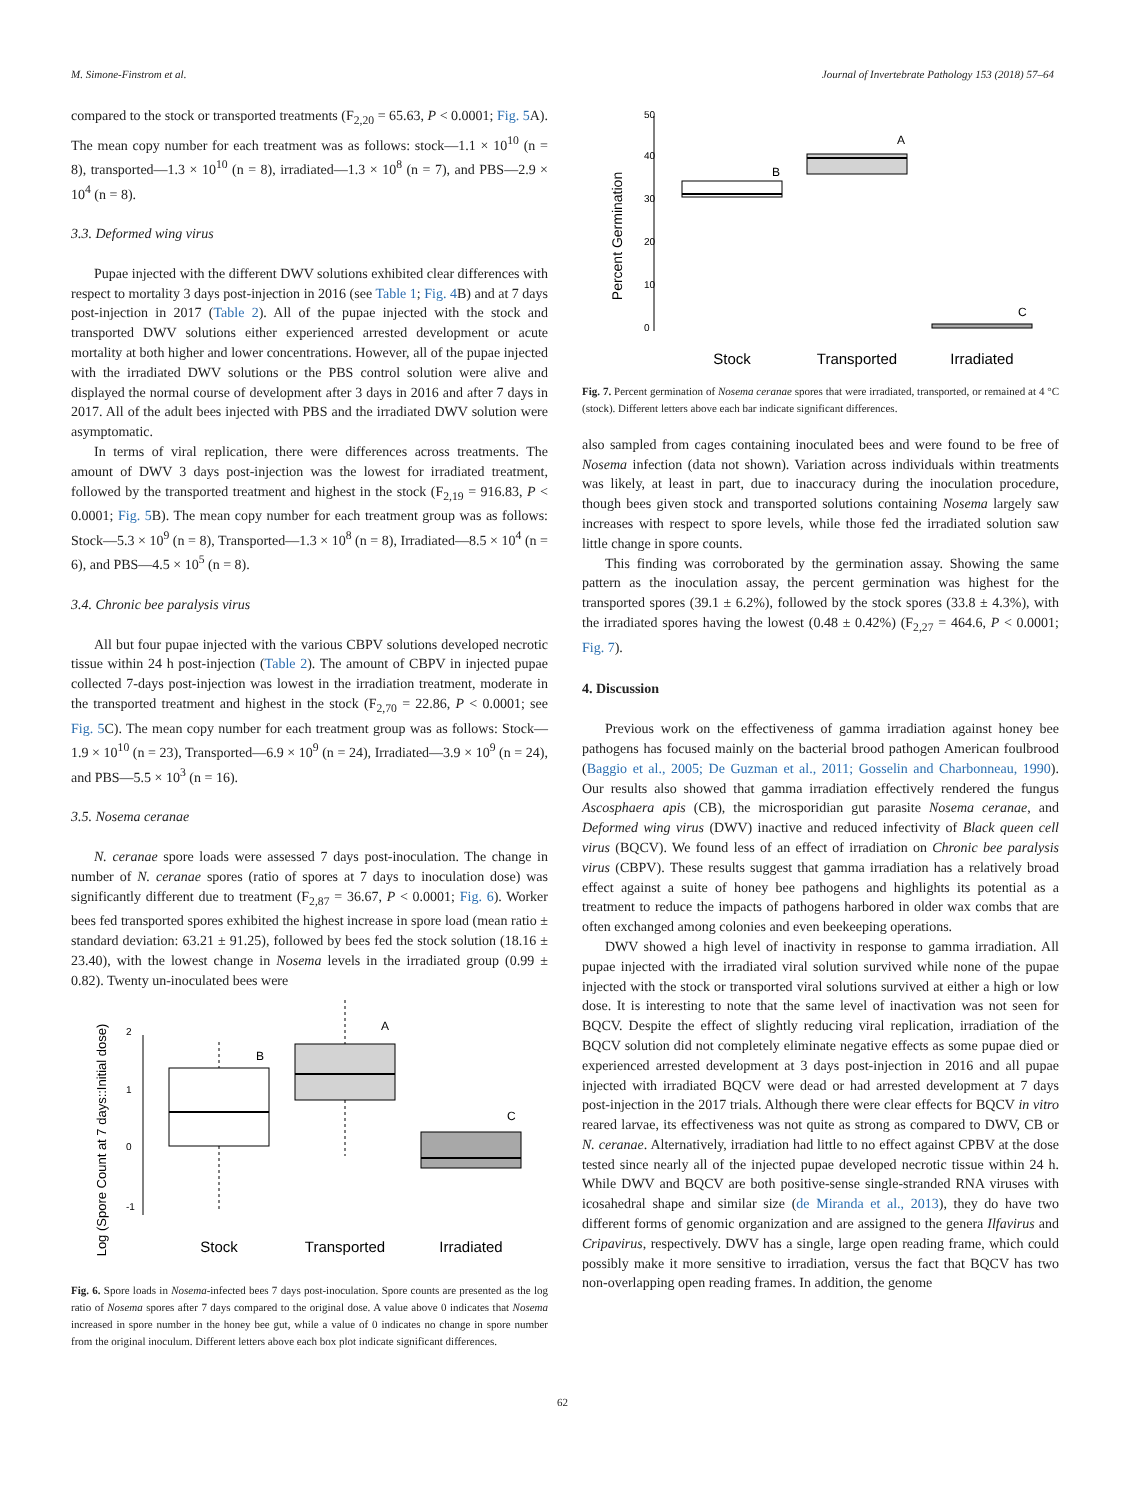M. Simone-Finstrom et al. Journal of Invertebrate Pathology 153 (2018) 57–64
compared to the stock or transported treatments (F<sub>2,20</sub> = 65.63, P < 0.0001; Fig. 5 A). The mean copy number for each treatment was as follows: stock—1.1 × 10<sup>10</sup> (n = 8), transported—1.3 × 10<sup>10</sup> (n = 8), irradiated—1.3 × 10<sup>8</sup> (n = 7), and PBS—2.9 × 10<sup>4</sup> (n = 8).
3.3. Deformed wing virus
Pupae injected with the different DWV solutions exhibited clear differences with respect to mortality 3 days post-injection in 2016 (see Table 1; Fig. 4 B) and at 7 days post-injection in 2017 (Table 2). All of the pupae injected with the stock and transported DWV solutions either experienced arrested development or acute mortality at both higher and lower concentrations. However, all of the pupae injected with the irradiated DWV solutions or the PBS control solution were alive and displayed the normal course of development after 3 days in 2016 and after 7 days in 2017. All of the adult bees injected with PBS and the irradiated DWV solution were asymptomatic.
In terms of viral replication, there were differences across treatments. The amount of DWV 3 days post-injection was the lowest for irradiated treatment, followed by the transported treatment and highest in the stock (F<sub>2,19</sub> = 916.83, P < 0.0001; Fig. 5 B). The mean copy number for each treatment group was as follows: Stock—5.3 × 10<sup>9</sup> (n = 8), Transported—1.3 × 10<sup>8</sup> (n = 8), Irradiated—8.5 × 10<sup>4</sup> (n = 6), and PBS—4.5 × 10<sup>5</sup> (n = 8).
3.4. Chronic bee paralysis virus
All but four pupae injected with the various CBPV solutions developed necrotic tissue within 24 h post-injection (Table 2). The amount of CBPV in injected pupae collected 7-days post-injection was lowest in the irradiation treatment, moderate in the transported treatment and highest in the stock (F<sub>2,70</sub> = 22.86, P < 0.0001; see Fig. 5 C). The mean copy number for each treatment group was as follows: Stock—1.9 × 10<sup>10</sup> (n = 23), Transported—6.9 × 10<sup>9</sup> (n = 24), Irradiated—3.9 × 10<sup>9</sup> (n = 24), and PBS—5.5 × 10<sup>3</sup> (n = 16).
3.5. Nosema ceranae
N. ceranae spore loads were assessed 7 days post-inoculation. The change in number of N. ceranae spores (ratio of spores at 7 days to inoculation dose) was significantly different due to treatment (F<sub>2,87</sub> = 36.67, P < 0.0001; Fig. 6). Worker bees fed transported spores exhibited the highest increase in spore load (mean ratio ± standard deviation: 63.21 ± 91.25), followed by bees fed the stock solution (18.16 ± 23.40), with the lowest change in Nosema levels in the irradiated group (0.99 ± 0.82). Twenty un-inoculated bees were
Log (Spore Count at 7 days::Initial dose)
2
1
0
-1
B
A
C
Stock
Transported
Irradiated
Fig. 6. Spore loads in Nosema-infected bees 7 days post-inoculation. Spore counts are presented as the log ratio of Nosema spores after 7 days compared to the original dose. A value above 0 indicates that Nosema increased in spore number in the honey bee gut, while a value of 0 indicates no change in spore number from the original inoculum. Different letters above each box plot indicate significant differences.
Percent Germination
0
10
20
30
40
50
B
A
C
Stock
Transported
Irradiated
Fig. 7. Percent germination of Nosema ceranae spores that were irradiated, transported, or remained at 4 °C (stock). Different letters above each bar indicate significant differences.
also sampled from cages containing inoculated bees and were found to be free of Nosema infection (data not shown). Variation across individuals within treatments was likely, at least in part, due to inaccuracy during the inoculation procedure, though bees given stock and transported solutions containing Nosema largely saw increases with respect to spore levels, while those fed the irradiated solution saw little change in spore counts.
This finding was corroborated by the germination assay. Showing the same pattern as the inoculation assay, the percent germination was highest for the transported spores (39.1 ± 6.2%), followed by the stock spores (33.8 ± 4.3%), with the irradiated spores having the lowest (0.48 ± 0.42%) (F<sub>2,27</sub> = 464.6, P < 0.0001; Fig. 7).
4. Discussion
Previous work on the effectiveness of gamma irradiation against honey bee pathogens has focused mainly on the bacterial brood pathogen American foulbrood (Baggio et al., 2005; De Guzman et al., 2011; Gosselin and Charbonneau, 1990). Our results also showed that gamma irradiation effectively rendered the fungus Ascosphaera apis (CB), the microsporidian gut parasite Nosema ceranae, and Deformed wing virus (DWV) inactive and reduced infectivity of Black queen cell virus (BQCV). We found less of an effect of irradiation on Chronic bee paralysis virus (CBPV). These results suggest that gamma irradiation has a relatively broad effect against a suite of honey bee pathogens and highlights its potential as a treatment to reduce the impacts of pathogens harbored in older wax combs that are often exchanged among colonies and even beekeeping operations.
DWV showed a high level of inactivity in response to gamma irradiation. All pupae injected with the irradiated viral solution survived while none of the pupae injected with the stock or transported viral solutions survived at either a high or low dose. It is interesting to note that the same level of inactivation was not seen for BQCV. Despite the effect of slightly reducing viral replication, irradiation of the BQCV solution did not completely eliminate negative effects as some pupae died or experienced arrested development at 3 days post-injection in 2016 and all pupae injected with irradiated BQCV were dead or had arrested development at 7 days post-injection in the 2017 trials. Although there were clear effects for BQCV in vitro reared larvae, its effectiveness was not quite as strong as compared to DWV, CB or N. ceranae. Alternatively, irradiation had little to no effect against CPBV at the dose tested since nearly all of the injected pupae developed necrotic tissue within 24 h. While DWV and BQCV are both positive-sense single-stranded RNA viruses with icosahedral shape and similar size (de Miranda et al., 2013), they do have two different forms of genomic organization and are assigned to the genera Ilfavirus and Cripavirus, respectively. DWV has a single, large open reading frame, which could possibly make it more sensitive to irradiation, versus the fact that BQCV has two non-overlapping open reading frames. In addition, the genome
62